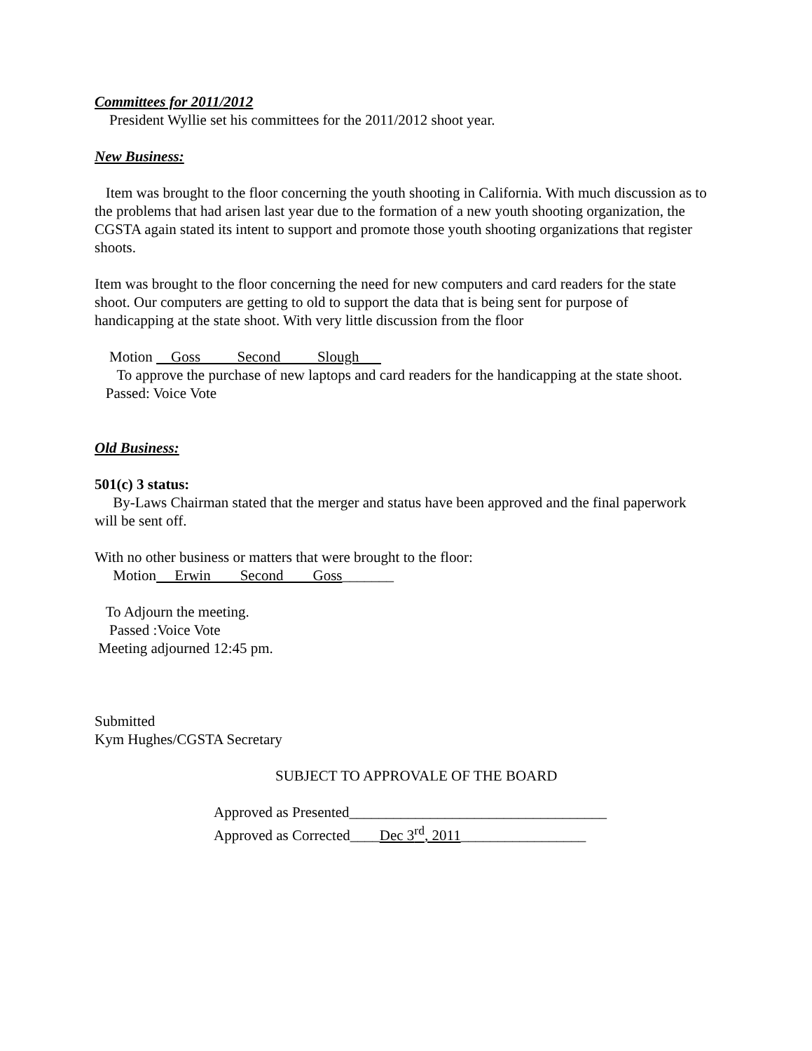Committees for 2011/2012
President Wyllie set his committees for the 2011/2012 shoot year.
New Business:
Item was brought to the floor concerning the youth shooting in California. With much discussion as to the problems that had arisen last year due to the formation of a new youth shooting organization, the CGSTA again stated its intent to support and promote those youth shooting organizations that register shoots.
Item was brought to the floor concerning the need for new computers and card readers for the state shoot. Our computers are getting to old to support the data that is being sent for purpose of handicapping at the state shoot. With very little discussion from the floor
Motion Goss Second Slough
To approve the purchase of new laptops and card readers for the handicapping at the state shoot.
Passed: Voice Vote
Old Business:
501(c) 3 status:
By-Laws Chairman stated that the merger and status have been approved and the final paperwork will be sent off.
With no other business or matters that were brought to the floor:
Motion Erwin Second Goss_______
To Adjourn the meeting.
Passed :Voice Vote
Meeting adjourned 12:45 pm.
Submitted
Kym Hughes/CGSTA Secretary
SUBJECT TO APPROVALE OF THE BOARD
Approved as Presented___________________________________
Approved as Corrected____Dec 3<sup>rd</sup>, 2011_________________